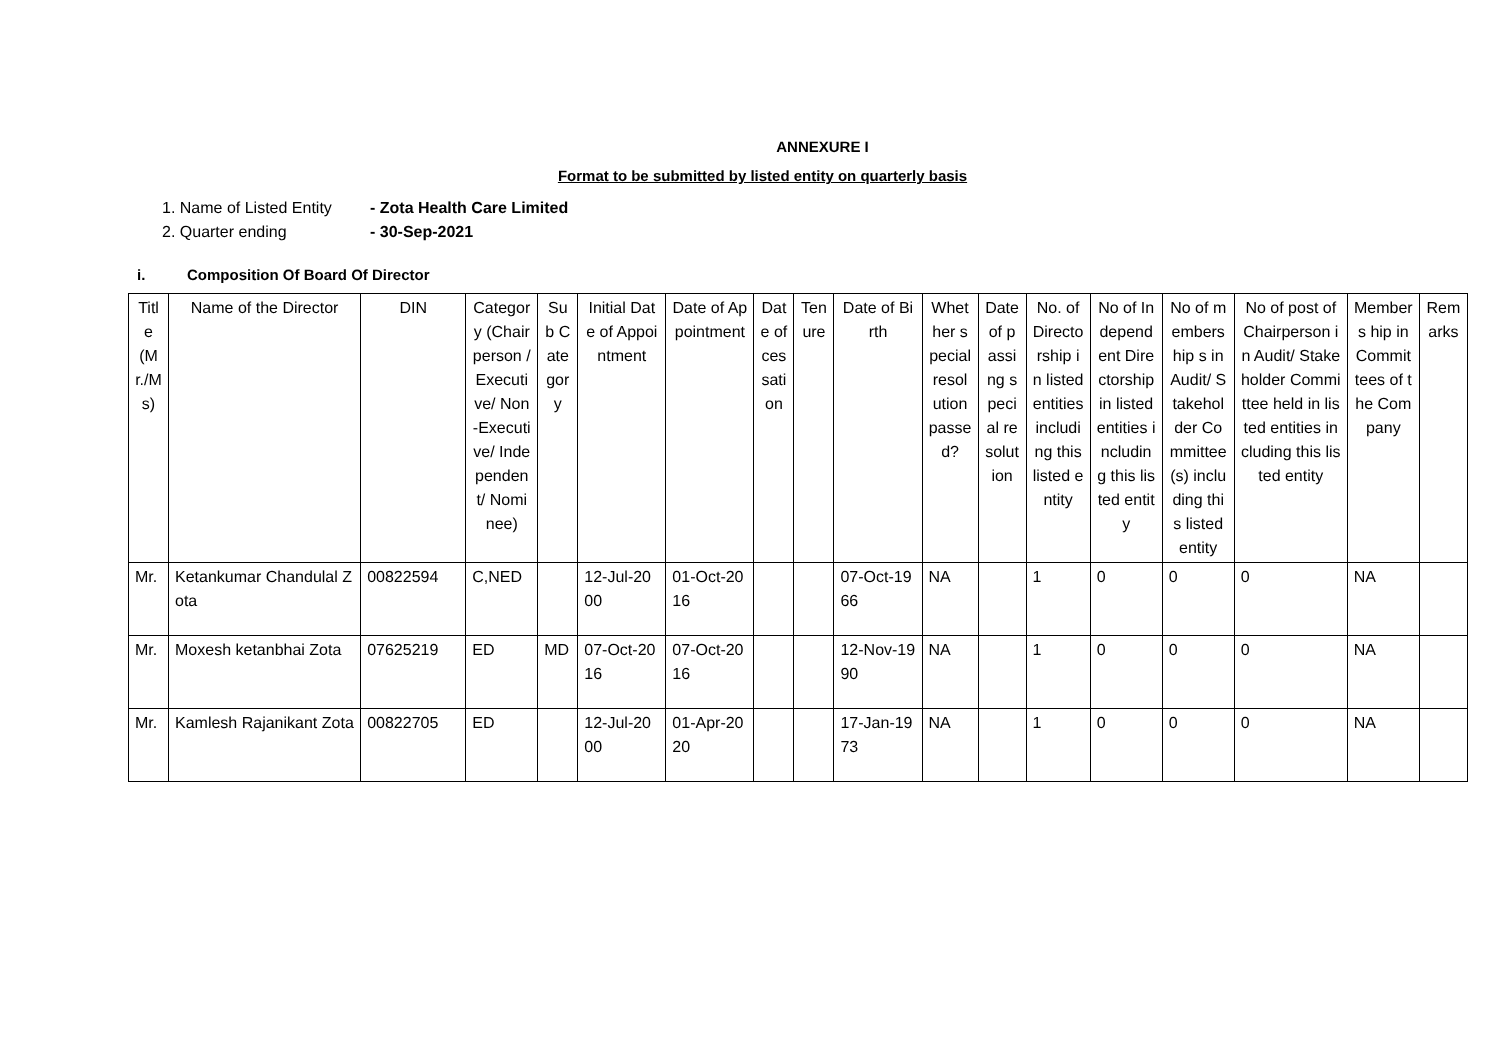ANNEXURE I
Format to be submitted by listed entity on quarterly basis
1. Name of Listed Entity - Zota Health Care Limited
2. Quarter ending - 30-Sep-2021
i. Composition Of Board Of Director
| Title (Mr./Ms) | Name of the Director | DIN | Category (Chairperson /Executive/ Non-Executive/ Independent/ Nominee) | Sub Category | Initial Date of Appointment | Date of Appointment | Date of cessation | Tenure | Date of Birth | Whether special resolution passed? | Date of passing special resolution | No. of Directorship in listed entities including this listed entity | No of Independent Directorship in listed entities including this listed entity | No of membership s in Audit/ Stakeholder Committee(s) including this listed entity | No of post of Chairperson in Audit/ Stakeholder Committee held in listed entities including this listed entity | Members hip in Committees of the Company | Remarks |
| --- | --- | --- | --- | --- | --- | --- | --- | --- | --- | --- | --- | --- | --- | --- | --- | --- | --- |
| Mr. | Ketankumar Chandulal Zota | 00822594 | C,NED | | 12-Jul-2000 | 01-Oct-2016 | | | 07-Oct-1966 | NA | | 1 | 0 | 0 | 0 | NA | |
| Mr. | Moxesh ketanbhai Zota | 07625219 | ED | MD | 07-Oct-2016 | 07-Oct-2016 | | | 12-Nov-1990 | NA | | 1 | 0 | 0 | 0 | NA | |
| Mr. | Kamlesh Rajanikant Zota | 00822705 | ED | | 12-Jul-2000 | 01-Apr-2020 | | | 17-Jan-1973 | NA | | 1 | 0 | 0 | 0 | NA | |